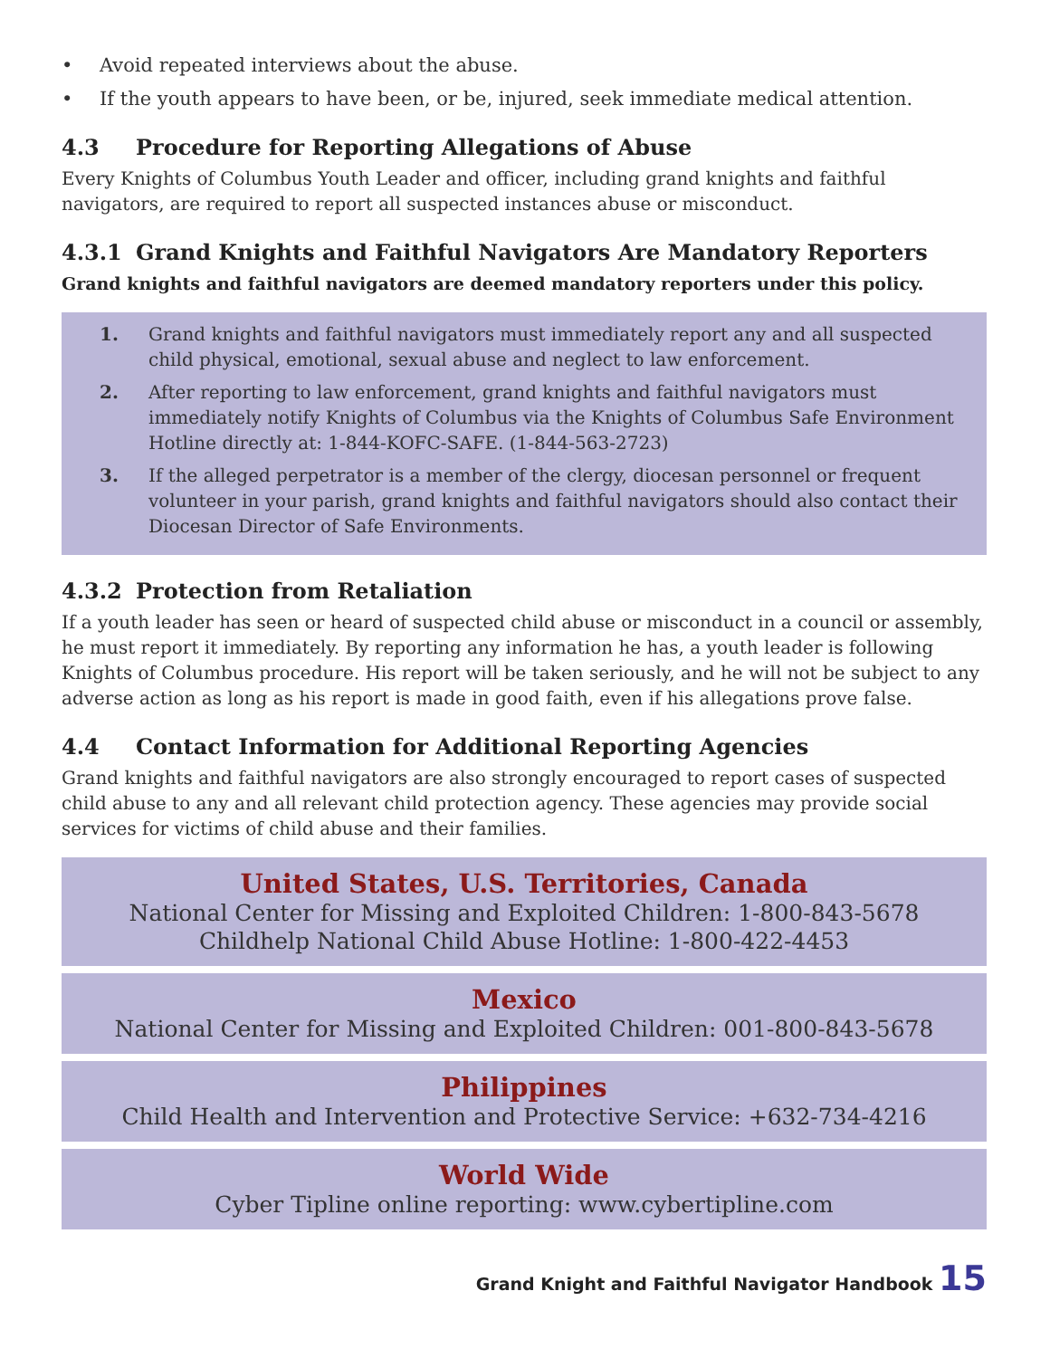• Avoid repeated interviews about the abuse.
• If the youth appears to have been, or be, injured, seek immediate medical attention.
4.3 Procedure for Reporting Allegations of Abuse
Every Knights of Columbus Youth Leader and officer, including grand knights and faithful navigators, are required to report all suspected instances abuse or misconduct.
4.3.1 Grand Knights and Faithful Navigators Are Mandatory Reporters
Grand knights and faithful navigators are deemed mandatory reporters under this policy.
1. Grand knights and faithful navigators must immediately report any and all suspected child physical, emotional, sexual abuse and neglect to law enforcement.
2. After reporting to law enforcement, grand knights and faithful navigators must immediately notify Knights of Columbus via the Knights of Columbus Safe Environment Hotline directly at: 1-844-KOFC-SAFE. (1-844-563-2723)
3. If the alleged perpetrator is a member of the clergy, diocesan personnel or frequent volunteer in your parish, grand knights and faithful navigators should also contact their Diocesan Director of Safe Environments.
4.3.2 Protection from Retaliation
If a youth leader has seen or heard of suspected child abuse or misconduct in a council or assembly, he must report it immediately. By reporting any information he has, a youth leader is following Knights of Columbus procedure. His report will be taken seriously, and he will not be subject to any adverse action as long as his report is made in good faith, even if his allegations prove false.
4.4 Contact Information for Additional Reporting Agencies
Grand knights and faithful navigators are also strongly encouraged to report cases of suspected child abuse to any and all relevant child protection agency. These agencies may provide social services for victims of child abuse and their families.
United States, U.S. Territories, Canada
National Center for Missing and Exploited Children: 1-800-843-5678
Childhelp National Child Abuse Hotline: 1-800-422-4453
Mexico
National Center for Missing and Exploited Children: 001-800-843-5678
Philippines
Child Health and Intervention and Protective Service: +632-734-4216
World Wide
Cyber Tipline online reporting: www.cybertipline.com
Grand Knight and Faithful Navigator Handbook 15